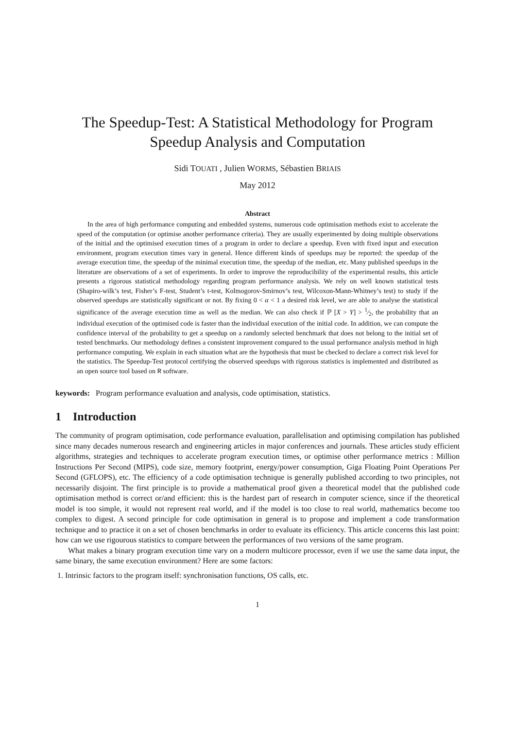The Speedup-Test: A Statistical Methodology for Program Speedup Analysis and Computation
Sidi TOUATI , Julien WORMS, Sébastien BRIAIS
May 2012
Abstract
In the area of high performance computing and embedded systems, numerous code optimisation methods exist to accelerate the speed of the computation (or optimise another performance criteria). They are usually experimented by doing multiple observations of the initial and the optimised execution times of a program in order to declare a speedup. Even with fixed input and execution environment, program execution times vary in general. Hence different kinds of speedups may be reported: the speedup of the average execution time, the speedup of the minimal execution time, the speedup of the median, etc. Many published speedups in the literature are observations of a set of experiments. In order to improve the reproducibility of the experimental results, this article presents a rigorous statistical methodology regarding program performance analysis. We rely on well known statistical tests (Shapiro-wilk’s test, Fisher’s F-test, Student’s t-test, Kolmogorov-Smirnov’s test, Wilcoxon-Mann-Whitney’s test) to study if the observed speedups are statistically significant or not. By fixing 0 < α < 1 a desired risk level, we are able to analyse the statistical significance of the average execution time as well as the median. We can also check if ℙ [X > Y] > 1⁄2, the probability that an individual execution of the optimised code is faster than the individual execution of the initial code. In addition, we can compute the confidence interval of the probability to get a speedup on a randomly selected benchmark that does not belong to the initial set of tested benchmarks. Our methodology defines a consistent improvement compared to the usual performance analysis method in high performance computing. We explain in each situation what are the hypothesis that must be checked to declare a correct risk level for the statistics. The Speedup-Test protocol certifying the observed speedups with rigorous statistics is implemented and distributed as an open source tool based on R software.
keywords: Program performance evaluation and analysis, code optimisation, statistics.
1 Introduction
The community of program optimisation, code performance evaluation, parallelisation and optimising compilation has published since many decades numerous research and engineering articles in major conferences and journals. These articles study efficient algorithms, strategies and techniques to accelerate program execution times, or optimise other performance metrics : Million Instructions Per Second (MIPS), code size, memory footprint, energy/power consumption, Giga Floating Point Operations Per Second (GFLOPS), etc. The efficiency of a code optimisation technique is generally published according to two principles, not necessarily disjoint. The first principle is to provide a mathematical proof given a theoretical model that the published code optimisation method is correct or/and efficient: this is the hardest part of research in computer science, since if the theoretical model is too simple, it would not represent real world, and if the model is too close to real world, mathematics become too complex to digest. A second principle for code optimisation in general is to propose and implement a code transformation technique and to practice it on a set of chosen benchmarks in order to evaluate its efficiency. This article concerns this last point: how can we use rigourous statistics to compare between the performances of two versions of the same program.
What makes a binary program execution time vary on a modern multicore processor, even if we use the same data input, the same binary, the same execution environment? Here are some factors:
1. Intrinsic factors to the program itself: synchronisation functions, OS calls, etc.
1